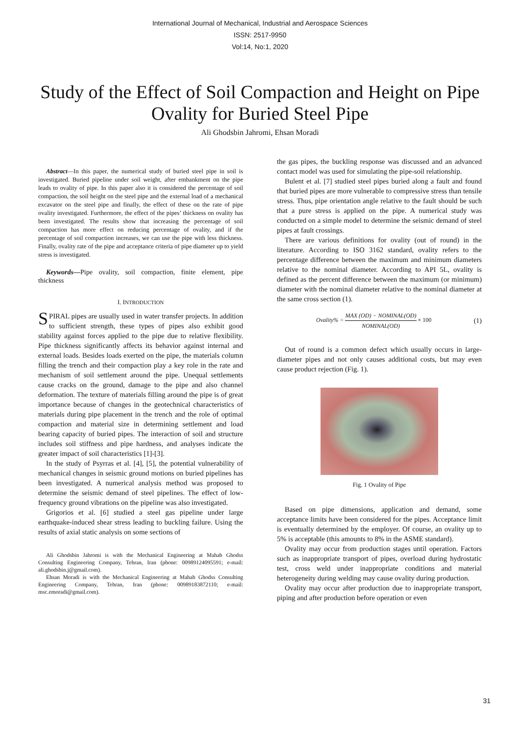International Journal of Mechanical, Industrial and Aerospace Sciences
ISSN: 2517-9950
Vol:14, No:1, 2020
Study of the Effect of Soil Compaction and Height on Pipe Ovality for Buried Steel Pipe
Ali Ghodsbin Jahromi, Ehsan Moradi
Abstract—In this paper, the numerical study of buried steel pipe in soil is investigated. Buried pipeline under soil weight, after embankment on the pipe leads to ovality of pipe. In this paper also it is considered the percentage of soil compaction, the soil height on the steel pipe and the external load of a mechanical excavator on the steel pipe and finally, the effect of these on the rate of pipe ovality investigated. Furthermore, the effect of the pipes’ thickness on ovality has been investigated. The results show that increasing the percentage of soil compaction has more effect on reducing percentage of ovality, and if the percentage of soil compaction increases, we can use the pipe with less thickness. Finally, ovality rate of the pipe and acceptance criteria of pipe diameter up to yield stress is investigated.
Keywords—Pipe ovality, soil compaction, finite element, pipe thickness
I. INTRODUCTION
SPIRAL pipes are usually used in water transfer projects. In addition to sufficient strength, these types of pipes also exhibit good stability against forces applied to the pipe due to relative flexibility. Pipe thickness significantly affects its behavior against internal and external loads. Besides loads exerted on the pipe, the materials column filling the trench and their compaction play a key role in the rate and mechanism of soil settlement around the pipe. Unequal settlements cause cracks on the ground, damage to the pipe and also channel deformation. The texture of materials filling around the pipe is of great importance because of changes in the geotechnical characteristics of materials during pipe placement in the trench and the role of optimal compaction and material size in determining settlement and load bearing capacity of buried pipes. The interaction of soil and structure includes soil stiffness and pipe hardness, and analyses indicate the greater impact of soil characteristics [1]-[3].
In the study of Psyrras et al. [4], [5], the potential vulnerability of mechanical changes in seismic ground motions on buried pipelines has been investigated. A numerical analysis method was proposed to determine the seismic demand of steel pipelines. The effect of low-frequency ground vibrations on the pipeline was also investigated.
Grigorios et al. [6] studied a steel gas pipeline under large earthquake-induced shear stress leading to buckling failure. Using the results of axial static analysis on some sections of
Ali Ghodsbin Jahromi is with the Mechanical Engineering at Mahab Ghodss Consulting Engineering Company, Tehran, Iran (phone: 00989124095591; e-mail: ali.ghodsbin.j@gmail.com).
Ehsan Moradi is with the Mechanical Engineering at Mahab Ghodss Consulting Engineering Company, Tehran, Iran (phone: 00989183872110; e-mail: msc.emoradi@gmail.com).
the gas pipes, the buckling response was discussed and an advanced contact model was used for simulating the pipe-soil relationship.
Bulent et al. [7] studied steel pipes buried along a fault and found that buried pipes are more vulnerable to compressive stress than tensile stress. Thus, pipe orientation angle relative to the fault should be such that a pure stress is applied on the pipe. A numerical study was conducted on a simple model to determine the seismic demand of steel pipes at fault crossings.
There are various definitions for ovality (out of round) in the literature. According to ISO 3162 standard, ovality refers to the percentage difference between the maximum and minimum diameters relative to the nominal diameter. According to API 5L, ovality is defined as the percent difference between the maximum (or minimum) diameter with the nominal diameter relative to the nominal diameter at the same cross section (1).
Ovality% = MAX (OD) − NOMINAL(OD) NOMINAL(OD) × 100 (1)
Out of round is a common defect which usually occurs in large-diameter pipes and not only causes additional costs, but may even cause product rejection (Fig. 1).
Fig. 1 Ovality of Pipe
Based on pipe dimensions, application and demand, some acceptance limits have been considered for the pipes. Acceptance limit is eventually determined by the employer. Of course, an ovality up to 5% is acceptable (this amounts to 8% in the ASME standard).
Ovality may occur from production stages until operation. Factors such as inappropriate transport of pipes, overload during hydrostatic test, cross weld under inappropriate conditions and material heterogeneity during welding may cause ovality during production.
Ovality may occur after production due to inappropriate transport, piping and after production before operation or even
31